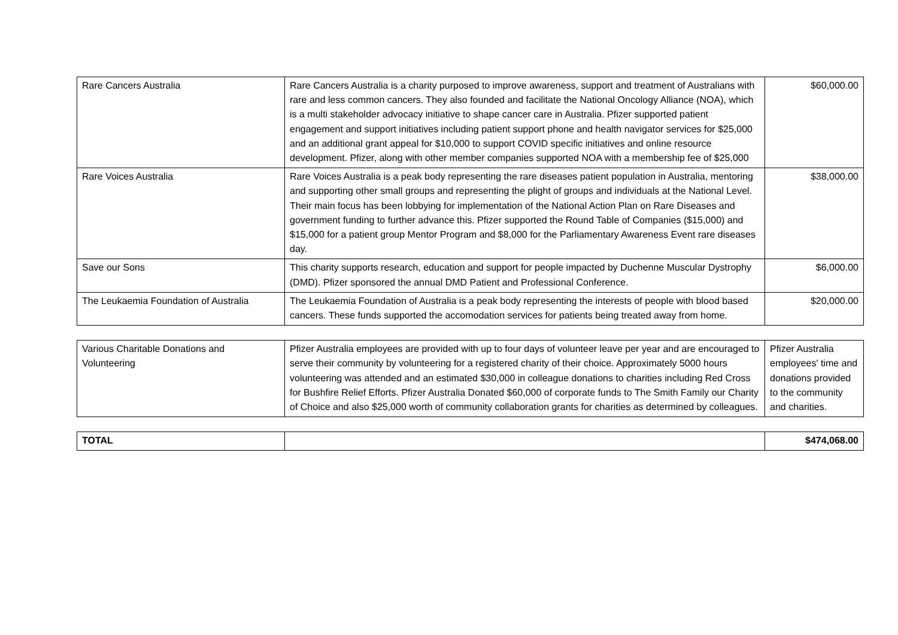| Rare Cancers Australia | Rare Cancers Australia is a charity purposed to improve awareness, support and treatment of Australians with rare and less common cancers. They also founded and facilitate the National Oncology Alliance (NOA), which is a multi stakeholder advocacy initiative to shape cancer care in Australia. Pfizer supported patient engagement and support initiatives including patient support phone and health navigator services for $25,000 and an additional grant appeal for $10,000 to support COVID specific initiatives and online resource development. Pfizer, along with other member companies supported NOA with a membership fee of $25,000 | $60,000.00 |
| Rare Voices Australia | Rare Voices Australia is a peak body representing the rare diseases patient population in Australia, mentoring and supporting other small groups and representing the plight of groups and individuals at the National Level. Their main focus has been lobbying for implementation of the National Action Plan on Rare Diseases and government funding to further advance this. Pfizer supported the Round Table of Companies ($15,000) and $15,000 for a patient group Mentor Program and $8,000 for the Parliamentary Awareness Event rare diseases day. | $38,000.00 |
| Save our Sons | This charity supports research, education and support for people impacted by Duchenne Muscular Dystrophy (DMD). Pfizer sponsored the annual DMD Patient and Professional Conference. | $6,000.00 |
| The Leukaemia Foundation of Australia | The Leukaemia Foundation of Australia is a peak body representing the interests of people with blood based cancers. These funds supported the accomodation services for patients being treated away from home. | $20,000.00 |
| Various Charitable Donations and Volunteering | Pfizer Australia employees are provided with up to four days of volunteer leave per year and are encouraged to serve their community by volunteering for a registered charity of their choice. Approximately 5000 hours volunteering was attended and an estimated $30,000 in colleague donations to charities including Red Cross for Bushfire Relief Efforts. Pfizer Australia Donated $60,000 of corporate funds to The Smith Family our Charity of Choice and also $25,000 worth of community collaboration grants for charities as determined by colleagues. | Pfizer Australia employees' time and donations provided to the community and charities. |
| TOTAL | | $474,068.00 |